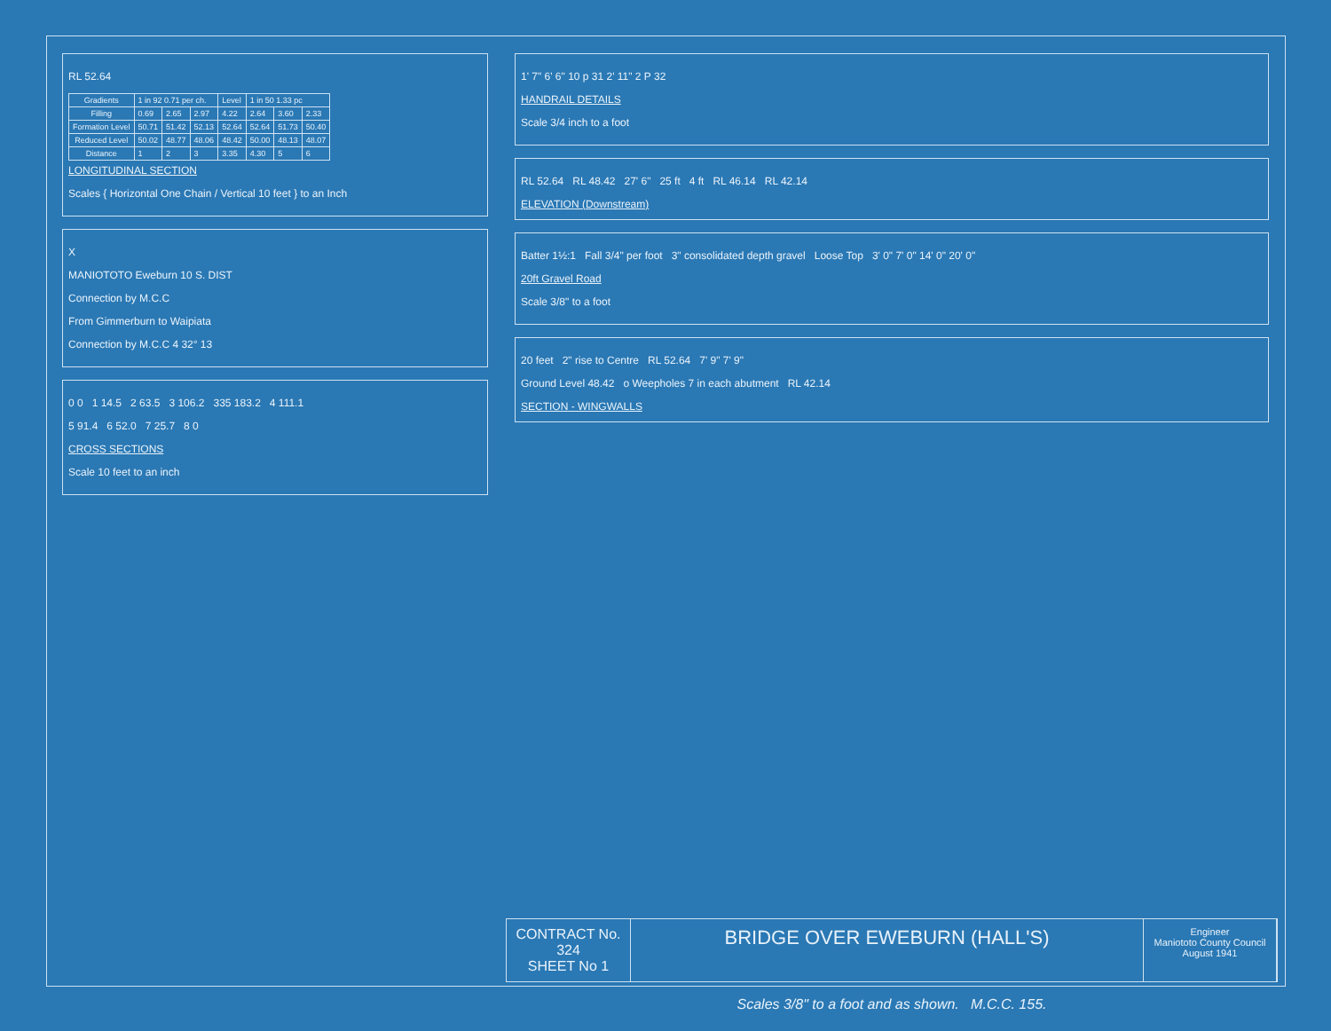RL 52.64
| Gradients | 1 in 92 0.71 per ch. | | | Level | 1 in 50 1.33 pc | | |
| Filling | 0.69 | 2.65 | 2.97 | 4.22 | 2.64 | 3.60 | 2.33 |
| Formation Level | 50.71 | 51.42 | 52.13 | 52.64 | 52.64 | 51.73 | 50.40 |
| Reduced Level | 50.02 | 48.77 | 48.06 | 48.42 | 50.00 | 48.13 | 48.07 |
| Distance | 1 | 2 | 3 | 3.35 | 4.30 | 5 | 6 |
LONGITUDINAL SECTION
Scales { Horizontal One Chain / Vertical 10 feet } to an Inch
X
MANIOTOTO Eweburn 10 S. DIST
Connection by M.C.C
From Gimmerburn to Waipiata
Connection by M.C.C 4 32° 13
0 0 1 14.5 2 63.5 3 106.2 335 183.2 4 111.1
5 91.4 6 52.0 7 25.7 8 0
CROSS SECTIONS
Scale 10 feet to an inch
1' 7" 6' 6" 10 p 31 2' 11" 2 P 32
HANDRAIL DETAILS
Scale 3/4 inch to a foot
RL 52.64 RL 48.42 27' 6" 25 ft 4 ft RL 46.14 RL 42.14
ELEVATION (Downstream)
Batter 1½:1 Fall 3/4" per foot 3" consolidated depth gravel Loose Top 3' 0" 7' 0" 14' 0" 20' 0"
20ft Gravel Road
Scale 3/8" to a foot
20 feet 2" rise to Centre RL 52.64 7' 9" 7' 9"
Ground Level 48.42 o Weepholes 7 in each abutment RL 42.14
SECTION - WINGWALLS
CONTRACT No.
324
SHEET No 1
BRIDGE OVER EWEBURN (HALL'S)
Engineer
Maniototo County Council
August 1941
Scales 3/8" to a foot and as shown. M.C.C. 155.